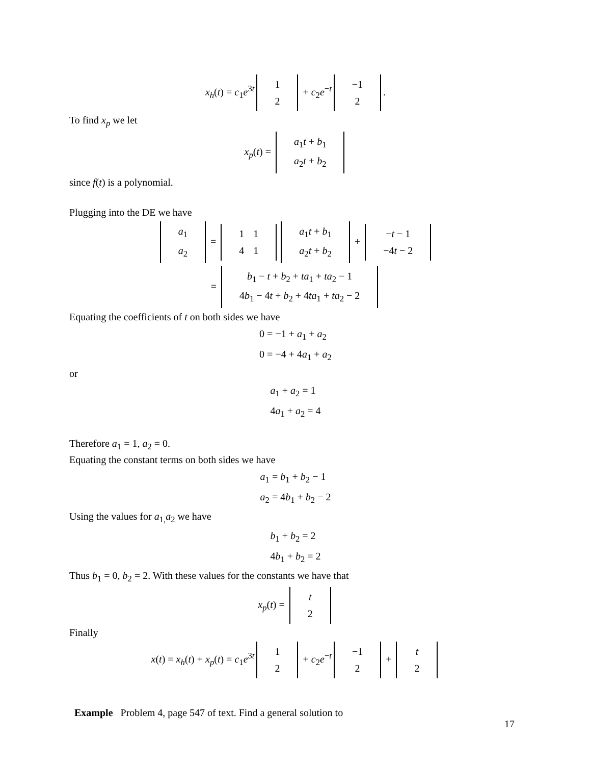x<sub>h</sub>(t) = c<sub>1</sub>e<sup>3t</sup>
| 1 |
| 2 |
+ c<sub>2</sub>e<sup>−t</sup>
| −1 |
| 2 |
.
To find x<sub>p</sub> we let
x<sub>p</sub>(t) =
| a<sub>1</sub> t + b<sub>1</sub> |
| a<sub>2</sub> t + b<sub>2</sub> |
since f(t) is a polynomial.
Plugging into the DE we have
| a<sub>1</sub> |
| a<sub>2</sub> |
=
| 1 | 1 |
| 4 | 1 |
| a<sub>1</sub> t + b<sub>1</sub> |
| a<sub>2</sub> t + b<sub>2</sub> |
+
| − t − 1 |
| −4 t − 2 |
=
| b<sub>1</sub> − t + b<sub>2</sub> + ta<sub>1</sub> + ta<sub>2</sub> − 1 |
| 4 b<sub>1</sub> − 4 t + b<sub>2</sub> + 4 ta<sub>1</sub> + ta<sub>2</sub> − 2 |
Equating the coefficients of t on both sides we have
0 = −1 + a<sub>1</sub> + a<sub>2</sub>
0 = −4 + 4a<sub>1</sub> + a<sub>2</sub>
or
a<sub>1</sub> + a<sub>2</sub> = 1
4a<sub>1</sub> + a<sub>2</sub> = 4
Therefore a<sub>1</sub> = 1, a<sub>2</sub> = 0.
Equating the constant terms on both sides we have
a<sub>1</sub> = b<sub>1</sub> + b<sub>2</sub> − 1
a<sub>2</sub> = 4b<sub>1</sub> + b<sub>2</sub> − 2
Using the values for a<sub>1,</sub>a<sub>2</sub> we have
b<sub>1</sub> + b<sub>2</sub> = 2
4b<sub>1</sub> + b<sub>2</sub> = 2
Thus b<sub>1</sub> = 0, b<sub>2</sub> = 2. With these values for the constants we have that
x<sub>p</sub>(t) =
| t |
| 2 |
Finally
x(t) = x<sub>h</sub>(t) + x<sub>p</sub>(t) = c<sub>1</sub>e<sup>3t</sup>
| 1 |
| 2 |
+ c<sub>2</sub>e<sup>−t</sup>
| −1 |
| 2 |
+
| t |
| 2 |
Example Problem 4, page 547 of text. Find a general solution to
17